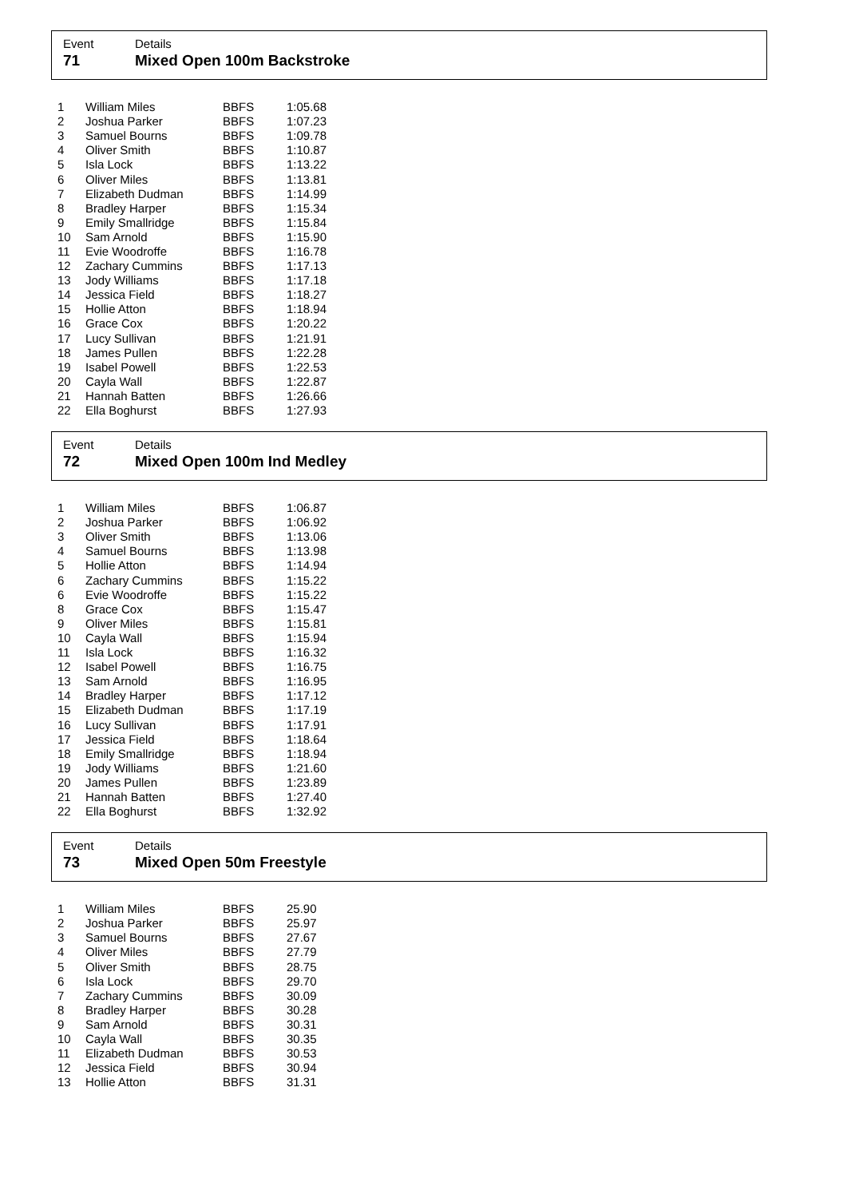Event
71
Details
Mixed Open 100m Backstroke
| 1 | William Miles | BBFS | 1:05.68 |
| 2 | Joshua Parker | BBFS | 1:07.23 |
| 3 | Samuel Bourns | BBFS | 1:09.78 |
| 4 | Oliver Smith | BBFS | 1:10.87 |
| 5 | Isla Lock | BBFS | 1:13.22 |
| 6 | Oliver Miles | BBFS | 1:13.81 |
| 7 | Elizabeth Dudman | BBFS | 1:14.99 |
| 8 | Bradley Harper | BBFS | 1:15.34 |
| 9 | Emily Smallridge | BBFS | 1:15.84 |
| 10 | Sam Arnold | BBFS | 1:15.90 |
| 11 | Evie Woodroffe | BBFS | 1:16.78 |
| 12 | Zachary Cummins | BBFS | 1:17.13 |
| 13 | Jody Williams | BBFS | 1:17.18 |
| 14 | Jessica Field | BBFS | 1:18.27 |
| 15 | Hollie Atton | BBFS | 1:18.94 |
| 16 | Grace Cox | BBFS | 1:20.22 |
| 17 | Lucy Sullivan | BBFS | 1:21.91 |
| 18 | James Pullen | BBFS | 1:22.28 |
| 19 | Isabel Powell | BBFS | 1:22.53 |
| 20 | Cayla Wall | BBFS | 1:22.87 |
| 21 | Hannah Batten | BBFS | 1:26.66 |
| 22 | Ella Boghurst | BBFS | 1:27.93 |
Event
72
Details
Mixed Open 100m Ind Medley
| 1 | William Miles | BBFS | 1:06.87 |
| 2 | Joshua Parker | BBFS | 1:06.92 |
| 3 | Oliver Smith | BBFS | 1:13.06 |
| 4 | Samuel Bourns | BBFS | 1:13.98 |
| 5 | Hollie Atton | BBFS | 1:14.94 |
| 6 | Zachary Cummins | BBFS | 1:15.22 |
| 6 | Evie Woodroffe | BBFS | 1:15.22 |
| 8 | Grace Cox | BBFS | 1:15.47 |
| 9 | Oliver Miles | BBFS | 1:15.81 |
| 10 | Cayla Wall | BBFS | 1:15.94 |
| 11 | Isla Lock | BBFS | 1:16.32 |
| 12 | Isabel Powell | BBFS | 1:16.75 |
| 13 | Sam Arnold | BBFS | 1:16.95 |
| 14 | Bradley Harper | BBFS | 1:17.12 |
| 15 | Elizabeth Dudman | BBFS | 1:17.19 |
| 16 | Lucy Sullivan | BBFS | 1:17.91 |
| 17 | Jessica Field | BBFS | 1:18.64 |
| 18 | Emily Smallridge | BBFS | 1:18.94 |
| 19 | Jody Williams | BBFS | 1:21.60 |
| 20 | James Pullen | BBFS | 1:23.89 |
| 21 | Hannah Batten | BBFS | 1:27.40 |
| 22 | Ella Boghurst | BBFS | 1:32.92 |
Event
73
Details
Mixed Open 50m Freestyle
| 1 | William Miles | BBFS | 25.90 |
| 2 | Joshua Parker | BBFS | 25.97 |
| 3 | Samuel Bourns | BBFS | 27.67 |
| 4 | Oliver Miles | BBFS | 27.79 |
| 5 | Oliver Smith | BBFS | 28.75 |
| 6 | Isla Lock | BBFS | 29.70 |
| 7 | Zachary Cummins | BBFS | 30.09 |
| 8 | Bradley Harper | BBFS | 30.28 |
| 9 | Sam Arnold | BBFS | 30.31 |
| 10 | Cayla Wall | BBFS | 30.35 |
| 11 | Elizabeth Dudman | BBFS | 30.53 |
| 12 | Jessica Field | BBFS | 30.94 |
| 13 | Hollie Atton | BBFS | 31.31 |